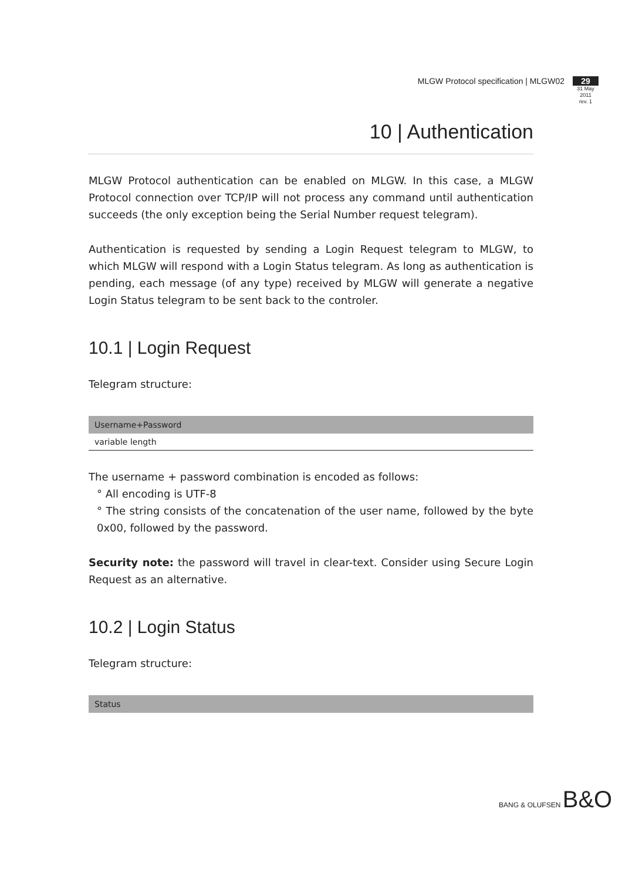MLGW Protocol specification | MLGW02
29
31 May 2011
rev. 1
10 | Authentication
MLGW Protocol authentication can be enabled on MLGW. In this case, a MLGW Protocol connection over TCP/IP will not process any command until authentication succeeds (the only exception being the Serial Number request telegram).
Authentication is requested by sending a Login Request telegram to MLGW, to which MLGW will respond with a Login Status telegram. As long as authentication is pending, each message (of any type) received by MLGW will generate a negative Login Status telegram to be sent back to the controler.
10.1 | Login Request
Telegram structure:
| Username+Password |
| --- |
| variable length |
The username + password combination is encoded as follows:
° All encoding is UTF-8
° The string consists of the concatenation of the user name, followed by the byte 0x00, followed by the password.
Security note: the password will travel in clear-text. Consider using Secure Login Request as an alternative.
10.2 | Login Status
Telegram structure:
| Status |
| --- |
BANG & OLUFSEN B&O